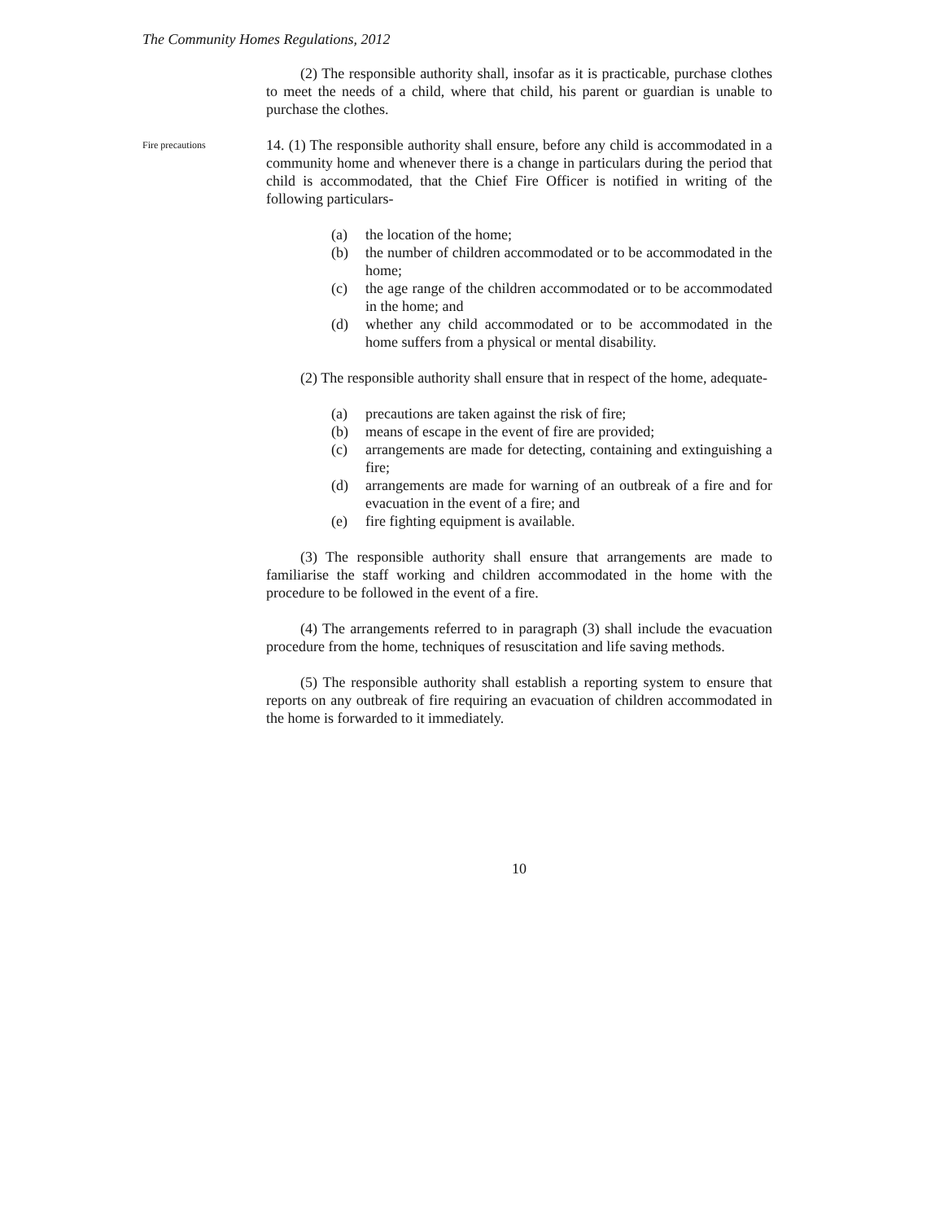The Community Homes Regulations, 2012
(2) The responsible authority shall, insofar as it is practicable, purchase clothes to meet the needs of a child, where that child, his parent or guardian is unable to purchase the clothes.
Fire precautions
14. (1) The responsible authority shall ensure, before any child is accommodated in a community home and whenever there is a change in particulars during the period that child is accommodated, that the Chief Fire Officer is notified in writing of the following particulars-
(a) the location of the home;
(b) the number of children accommodated or to be accommodated in the home;
(c) the age range of the children accommodated or to be accommodated in the home; and
(d) whether any child accommodated or to be accommodated in the home suffers from a physical or mental disability.
(2) The responsible authority shall ensure that in respect of the home, adequate-
(a) precautions are taken against the risk of fire;
(b) means of escape in the event of fire are provided;
(c) arrangements are made for detecting, containing and extinguishing a fire;
(d) arrangements are made for warning of an outbreak of a fire and for evacuation in the event of a fire; and
(e) fire fighting equipment is available.
(3) The responsible authority shall ensure that arrangements are made to familiarise the staff working and children accommodated in the home with the procedure to be followed in the event of a fire.
(4) The arrangements referred to in paragraph (3) shall include the evacuation procedure from the home, techniques of resuscitation and life saving methods.
(5) The responsible authority shall establish a reporting system to ensure that reports on any outbreak of fire requiring an evacuation of children accommodated in the home is forwarded to it immediately.
10